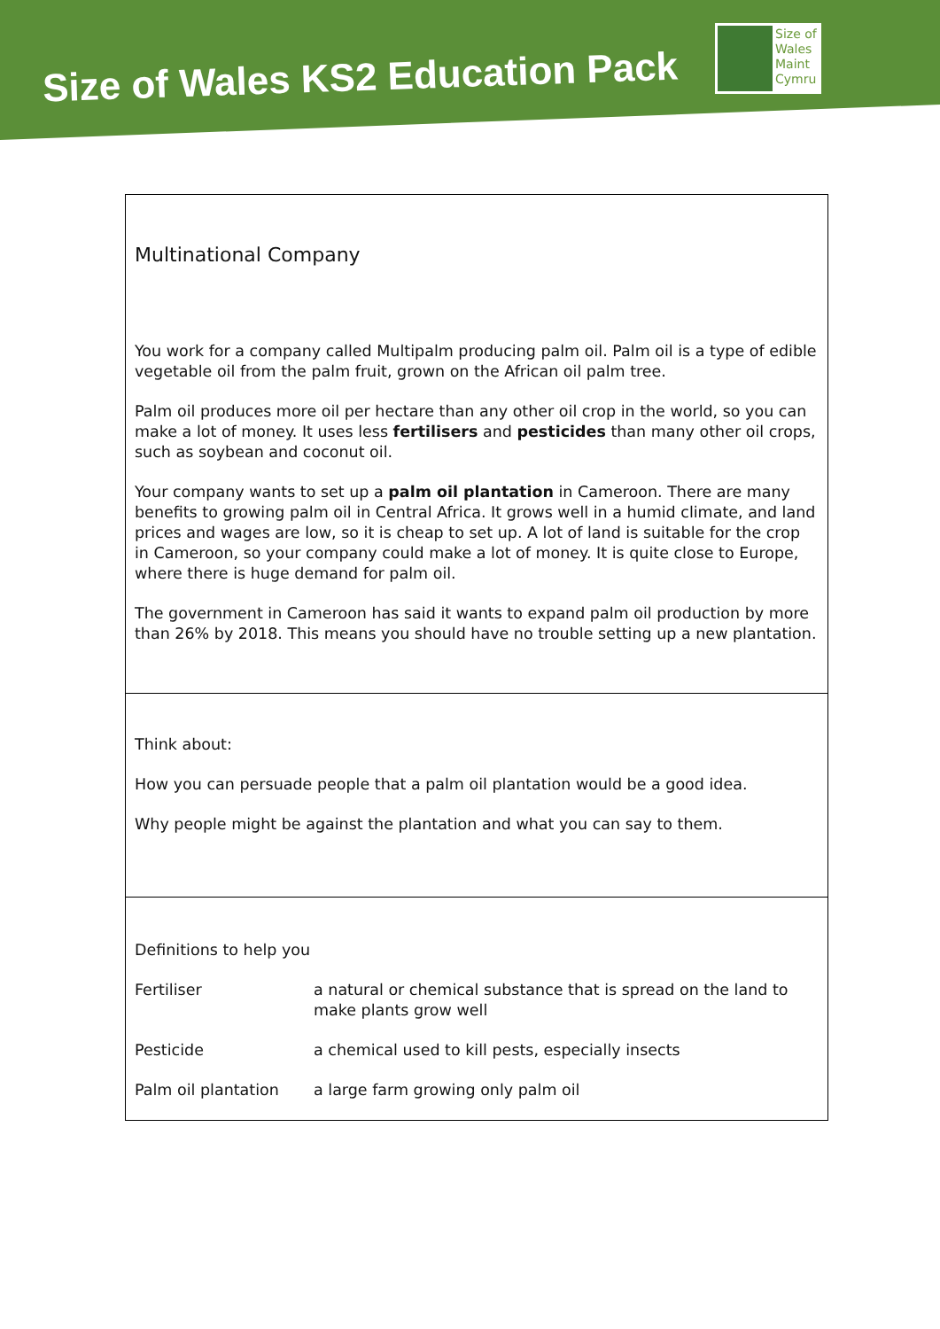Size of Wales KS2 Education Pack
Size of
Wales
Maint
Cymru
Multinational Company
You work for a company called Multipalm producing palm oil. Palm oil is a type of edible vegetable oil from the palm fruit, grown on the African oil palm tree.
Palm oil produces more oil per hectare than any other oil crop in the world, so you can make a lot of money. It uses less fertilisers and pesticides than many other oil crops, such as soybean and coconut oil.
Your company wants to set up a palm oil plantation in Cameroon. There are many benefits to growing palm oil in Central Africa. It grows well in a humid climate, and land prices and wages are low, so it is cheap to set up. A lot of land is suitable for the crop in Cameroon, so your company could make a lot of money. It is quite close to Europe, where there is huge demand for palm oil.
The government in Cameroon has said it wants to expand palm oil production by more than 26% by 2018. This means you should have no trouble setting up a new plantation.
Think about:
How you can persuade people that a palm oil plantation would be a good idea.
Why people might be against the plantation and what you can say to them.
Definitions to help you
| Fertiliser | a natural or chemical substance that is spread on the land to make plants grow well |
| Pesticide | a chemical used to kill pests, especially insects |
| Palm oil plantation | a large farm growing only palm oil |